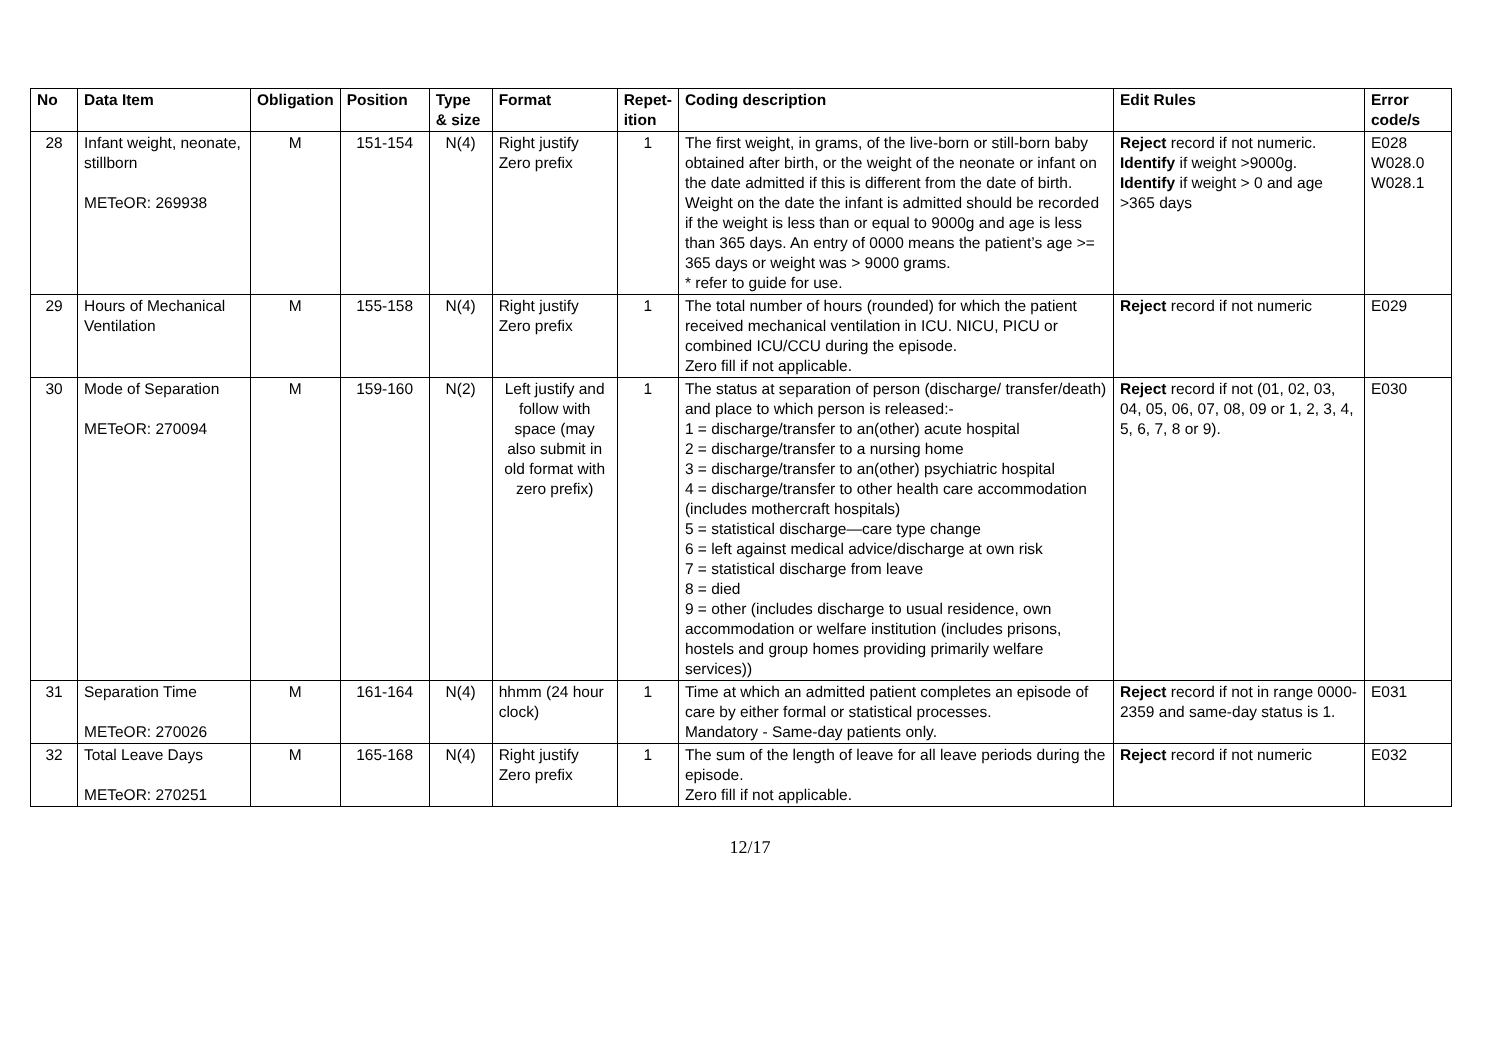| No | Data Item | Obligation | Position | Type & size | Format | Repet-ition | Coding description | Edit Rules | Error code/s |
| --- | --- | --- | --- | --- | --- | --- | --- | --- | --- |
| 28 | Infant weight, neonate, stillborn METeOR: 269938 | M | 151-154 | N(4) | Right justify Zero prefix | 1 | The first weight, in grams, of the live-born or still-born baby obtained after birth, or the weight of the neonate or infant on the date admitted if this is different from the date of birth. Weight on the date the infant is admitted should be recorded if the weight is less than or equal to 9000g and age is less than 365 days. An entry of 0000 means the patient’s age >= 365 days or weight was > 9000 grams. * refer to guide for use. | Reject record if not numeric. Identify if weight >9000g. Identify if weight > 0 and age >365 days | E028 W028.0 W028.1 |
| 29 | Hours of Mechanical Ventilation | M | 155-158 | N(4) | Right justify Zero prefix | 1 | The total number of hours (rounded) for which the patient received mechanical ventilation in ICU. NICU, PICU or combined ICU/CCU during the episode. Zero fill if not applicable. | Reject record if not numeric | E029 |
| 30 | Mode of Separation METeOR: 270094 | M | 159-160 | N(2) | Left justify and follow with space (may also submit in old format with zero prefix) | 1 | The status at separation of person (discharge/ transfer/death) and place to which person is released:- 1 = discharge/transfer to an(other) acute hospital 2 = discharge/transfer to a nursing home 3 = discharge/transfer to an(other) psychiatric hospital 4 = discharge/transfer to other health care accommodation (includes mothercraft hospitals) 5 = statistical discharge—care type change 6 = left against medical advice/discharge at own risk 7 = statistical discharge from leave 8 = died 9 = other (includes discharge to usual residence, own accommodation or welfare institution (includes prisons, hostels and group homes providing primarily welfare services)) | Reject record if not (01, 02, 03, 04, 05, 06, 07, 08, 09 or 1, 2, 3, 4, 5, 6, 7, 8 or 9). | E030 |
| 31 | Separation Time METeOR: 270026 | M | 161-164 | N(4) | hhmm (24 hour clock) | 1 | Time at which an admitted patient completes an episode of care by either formal or statistical processes. Mandatory - Same-day patients only. | Reject record if not in range 0000-2359 and same-day status is 1. | E031 |
| 32 | Total Leave Days METeOR: 270251 | M | 165-168 | N(4) | Right justify Zero prefix | 1 | The sum of the length of leave for all leave periods during the episode. Zero fill if not applicable. | Reject record if not numeric | E032 |
12/17